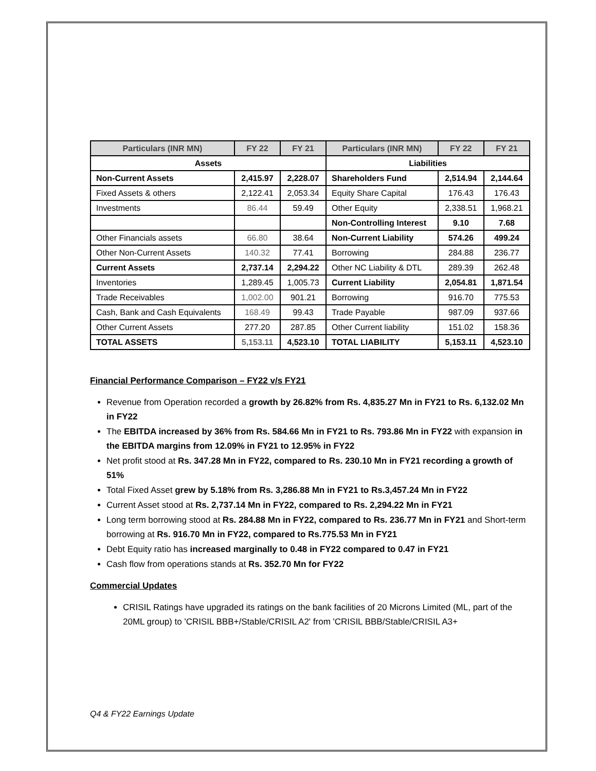| Particulars (INR MN) | FY 22 | FY 21 | Particulars (INR MN) | FY 22 | FY 21 |
| --- | --- | --- | --- | --- | --- |
| Assets | | | Liabilities | | |
| Non-Current Assets | 2,415.97 | 2,228.07 | Shareholders Fund | 2,514.94 | 2,144.64 |
| Fixed Assets & others | 2,122.41 | 2,053.34 | Equity Share Capital | 176.43 | 176.43 |
| Investments | 86.44 | 59.49 | Other Equity | 2,338.51 | 1,968.21 |
| | | | Non-Controlling Interest | 9.10 | 7.68 |
| Other Financials assets | 66.80 | 38.64 | Non-Current Liability | 574.26 | 499.24 |
| Other Non-Current Assets | 140.32 | 77.41 | Borrowing | 284.88 | 236.77 |
| Current Assets | 2,737.14 | 2,294.22 | Other NC Liability & DTL | 289.39 | 262.48 |
| Inventories | 1,289.45 | 1,005.73 | Current Liability | 2,054.81 | 1,871.54 |
| Trade Receivables | 1,002.00 | 901.21 | Borrowing | 916.70 | 775.53 |
| Cash, Bank and Cash Equivalents | 168.49 | 99.43 | Trade Payable | 987.09 | 937.66 |
| Other Current Assets | 277.20 | 287.85 | Other Current liability | 151.02 | 158.36 |
| TOTAL ASSETS | 5,153.11 | 4,523.10 | TOTAL LIABILITY | 5,153.11 | 4,523.10 |
Financial Performance Comparison – FY22 v/s FY21
Revenue from Operation recorded a growth by 26.82% from Rs. 4,835.27 Mn in FY21 to Rs. 6,132.02 Mn in FY22
The EBITDA increased by 36% from Rs. 584.66 Mn in FY21 to Rs. 793.86 Mn in FY22 with expansion in the EBITDA margins from 12.09% in FY21 to 12.95% in FY22
Net profit stood at Rs. 347.28 Mn in FY22, compared to Rs. 230.10 Mn in FY21 recording a growth of 51%
Total Fixed Asset grew by 5.18% from Rs. 3,286.88 Mn in FY21 to Rs.3,457.24 Mn in FY22
Current Asset stood at Rs. 2,737.14 Mn in FY22, compared to Rs. 2,294.22 Mn in FY21
Long term borrowing stood at Rs. 284.88 Mn in FY22, compared to Rs. 236.77 Mn in FY21 and Short-term borrowing at Rs. 916.70 Mn in FY22, compared to Rs.775.53 Mn in FY21
Debt Equity ratio has increased marginally to 0.48 in FY22 compared to 0.47 in FY21
Cash flow from operations stands at Rs. 352.70 Mn for FY22
Commercial Updates
CRISIL Ratings have upgraded its ratings on the bank facilities of 20 Microns Limited (ML, part of the 20ML group) to 'CRISIL BBB+/Stable/CRISIL A2' from 'CRISIL BBB/Stable/CRISIL A3+
Q4 & FY22 Earnings Update